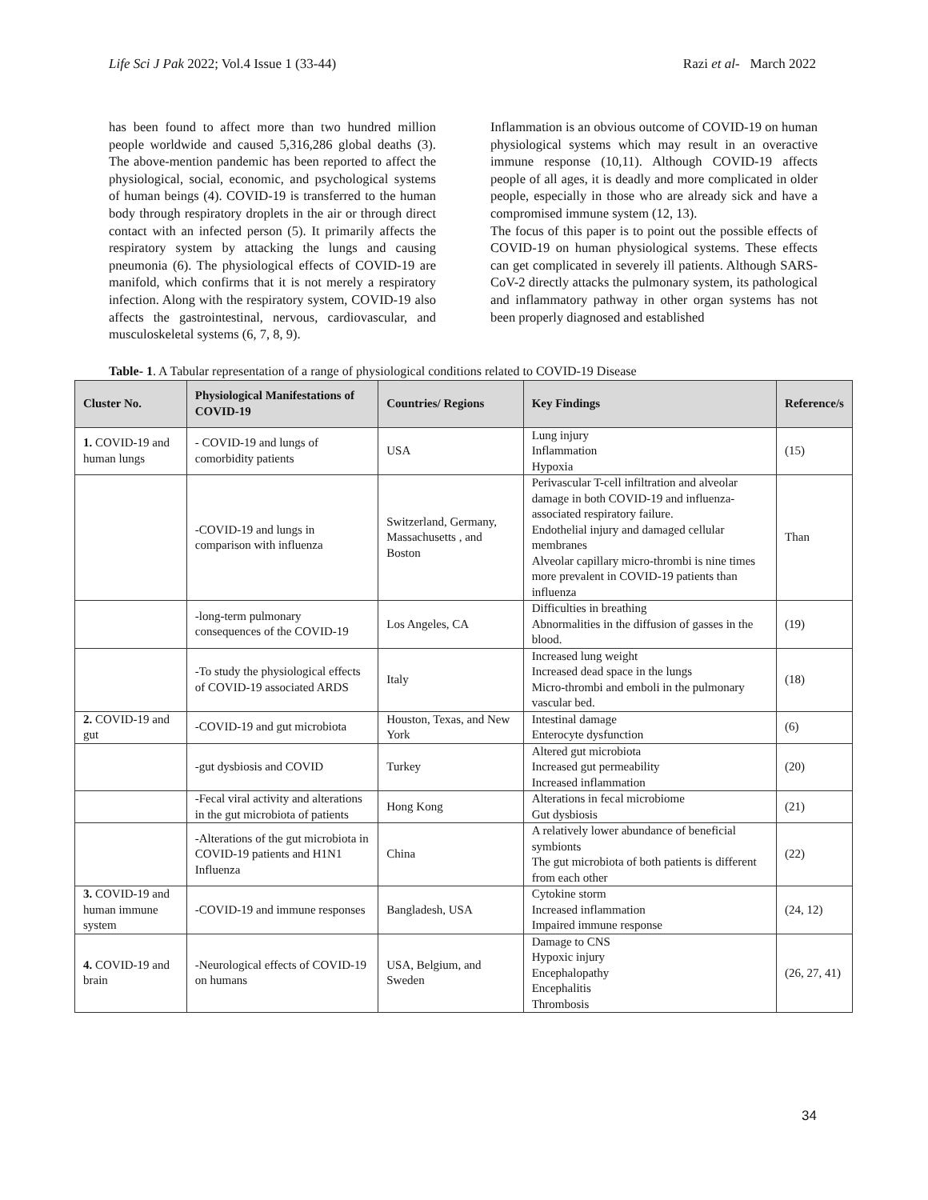Life Sci J Pak 2022; Vol.4 Issue 1 (33-44) Razi et al- March 2022
has been found to affect more than two hundred million people worldwide and caused 5,316,286 global deaths (3). The above-mention pandemic has been reported to affect the physiological, social, economic, and psychological systems of human beings (4). COVID-19 is transferred to the human body through respiratory droplets in the air or through direct contact with an infected person (5). It primarily affects the respiratory system by attacking the lungs and causing pneumonia (6). The physiological effects of COVID-19 are manifold, which confirms that it is not merely a respiratory infection. Along with the respiratory system, COVID-19 also affects the gastrointestinal, nervous, cardiovascular, and musculoskeletal systems (6, 7, 8, 9).
Inflammation is an obvious outcome of COVID-19 on human physiological systems which may result in an overactive immune response (10,11). Although COVID-19 affects people of all ages, it is deadly and more complicated in older people, especially in those who are already sick and have a compromised immune system (12, 13).
The focus of this paper is to point out the possible effects of COVID-19 on human physiological systems. These effects can get complicated in severely ill patients. Although SARS-CoV-2 directly attacks the pulmonary system, its pathological and inflammatory pathway in other organ systems has not been properly diagnosed and established
Table- 1. A Tabular representation of a range of physiological conditions related to COVID-19 Disease
| Cluster No. | Physiological Manifestations of COVID-19 | Countries/ Regions | Key Findings | Reference/s |
| --- | --- | --- | --- | --- |
| 1. COVID-19 and human lungs | - COVID-19 and lungs of comorbidity patients | USA | Lung injury Inflammation Hypoxia | (15) |
| | -COVID-19 and lungs in comparison with influenza | Switzerland, Germany, Massachusetts , and Boston | Perivascular T-cell infiltration and alveolar damage in both COVID-19 and influenza-associated respiratory failure. Endothelial injury and damaged cellular membranes Alveolar capillary micro-thrombi is nine times more prevalent in COVID-19 patients than influenza | Than |
| | -long-term pulmonary consequences of the COVID-19 | Los Angeles, CA | Difficulties in breathing Abnormalities in the diffusion of gasses in the blood. | (19) |
| | -To study the physiological effects of COVID-19 associated ARDS | Italy | Increased lung weight Increased dead space in the lungs Micro-thrombi and emboli in the pulmonary vascular bed. | (18) |
| 2. COVID-19 and gut | -COVID-19 and gut microbiota | Houston, Texas, and New York | Intestinal damage Enterocyte dysfunction | (6) |
| | -gut dysbiosis and COVID | Turkey | Altered gut microbiota Increased gut permeability Increased inflammation | (20) |
| | -Fecal viral activity and alterations in the gut microbiota of patients | Hong Kong | Alterations in fecal microbiome Gut dysbiosis | (21) |
| | -Alterations of the gut microbiota in COVID-19 patients and H1N1 Influenza | China | A relatively lower abundance of beneficial symbionts The gut microbiota of both patients is different from each other | (22) |
| 3. COVID-19 and human immune system | -COVID-19 and immune responses | Bangladesh, USA | Cytokine storm Increased inflammation Impaired immune response | (24, 12) |
| 4. COVID-19 and brain | -Neurological effects of COVID-19 on humans | USA, Belgium, and Sweden | Damage to CNS Hypoxic injury Encephalopathy Encephalitis Thrombosis | (26, 27, 41) |
34